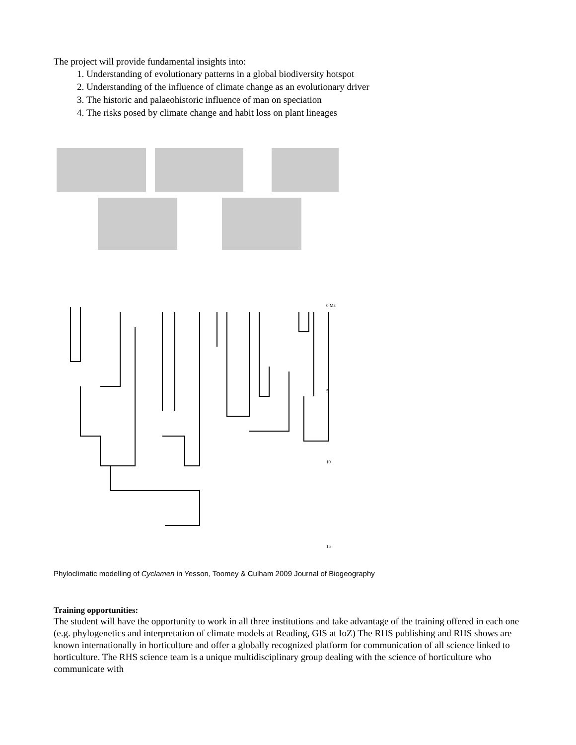The project will provide fundamental insights into:
1. Understanding of evolutionary patterns in a global biodiversity hotspot
2. Understanding of the influence of climate change as an evolutionary driver
3. The historic and palaeohistoric influence of man on speciation
4. The risks posed by climate change and habit loss on plant lineages
0 Ma
5
10
15
Phyloclimatic modelling of Cyclamen in Yesson, Toomey & Culham 2009 Journal of Biogeography
Training opportunities:
The student will have the opportunity to work in all three institutions and take advantage of the training offered in each one (e.g. phylogenetics and interpretation of climate models at Reading, GIS at IoZ) The RHS publishing and RHS shows are known internationally in horticulture and offer a globally recognized platform for communication of all science linked to horticulture. The RHS science team is a unique multidisciplinary group dealing with the science of horticulture who communicate with